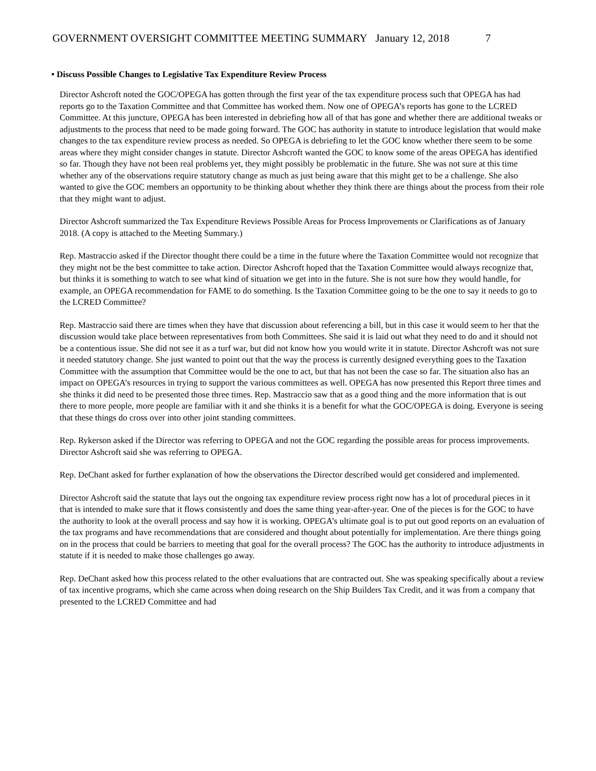GOVERNMENT OVERSIGHT COMMITTEE MEETING SUMMARY January 12, 2018 7
• Discuss Possible Changes to Legislative Tax Expenditure Review Process
Director Ashcroft noted the GOC/OPEGA has gotten through the first year of the tax expenditure process such that OPEGA has had reports go to the Taxation Committee and that Committee has worked them. Now one of OPEGA’s reports has gone to the LCRED Committee. At this juncture, OPEGA has been interested in debriefing how all of that has gone and whether there are additional tweaks or adjustments to the process that need to be made going forward. The GOC has authority in statute to introduce legislation that would make changes to the tax expenditure review process as needed. So OPEGA is debriefing to let the GOC know whether there seem to be some areas where they might consider changes in statute. Director Ashcroft wanted the GOC to know some of the areas OPEGA has identified so far. Though they have not been real problems yet, they might possibly be problematic in the future. She was not sure at this time whether any of the observations require statutory change as much as just being aware that this might get to be a challenge. She also wanted to give the GOC members an opportunity to be thinking about whether they think there are things about the process from their role that they might want to adjust.
Director Ashcroft summarized the Tax Expenditure Reviews Possible Areas for Process Improvements or Clarifications as of January 2018. (A copy is attached to the Meeting Summary.)
Rep. Mastraccio asked if the Director thought there could be a time in the future where the Taxation Committee would not recognize that they might not be the best committee to take action. Director Ashcroft hoped that the Taxation Committee would always recognize that, but thinks it is something to watch to see what kind of situation we get into in the future. She is not sure how they would handle, for example, an OPEGA recommendation for FAME to do something. Is the Taxation Committee going to be the one to say it needs to go to the LCRED Committee?
Rep. Mastraccio said there are times when they have that discussion about referencing a bill, but in this case it would seem to her that the discussion would take place between representatives from both Committees. She said it is laid out what they need to do and it should not be a contentious issue. She did not see it as a turf war, but did not know how you would write it in statute. Director Ashcroft was not sure it needed statutory change. She just wanted to point out that the way the process is currently designed everything goes to the Taxation Committee with the assumption that Committee would be the one to act, but that has not been the case so far. The situation also has an impact on OPEGA’s resources in trying to support the various committees as well. OPEGA has now presented this Report three times and she thinks it did need to be presented those three times. Rep. Mastraccio saw that as a good thing and the more information that is out there to more people, more people are familiar with it and she thinks it is a benefit for what the GOC/OPEGA is doing. Everyone is seeing that these things do cross over into other joint standing committees.
Rep. Rykerson asked if the Director was referring to OPEGA and not the GOC regarding the possible areas for process improvements. Director Ashcroft said she was referring to OPEGA.
Rep. DeChant asked for further explanation of how the observations the Director described would get considered and implemented.
Director Ashcroft said the statute that lays out the ongoing tax expenditure review process right now has a lot of procedural pieces in it that is intended to make sure that it flows consistently and does the same thing year-after-year. One of the pieces is for the GOC to have the authority to look at the overall process and say how it is working. OPEGA’s ultimate goal is to put out good reports on an evaluation of the tax programs and have recommendations that are considered and thought about potentially for implementation. Are there things going on in the process that could be barriers to meeting that goal for the overall process? The GOC has the authority to introduce adjustments in statute if it is needed to make those challenges go away.
Rep. DeChant asked how this process related to the other evaluations that are contracted out. She was speaking specifically about a review of tax incentive programs, which she came across when doing research on the Ship Builders Tax Credit, and it was from a company that presented to the LCRED Committee and had